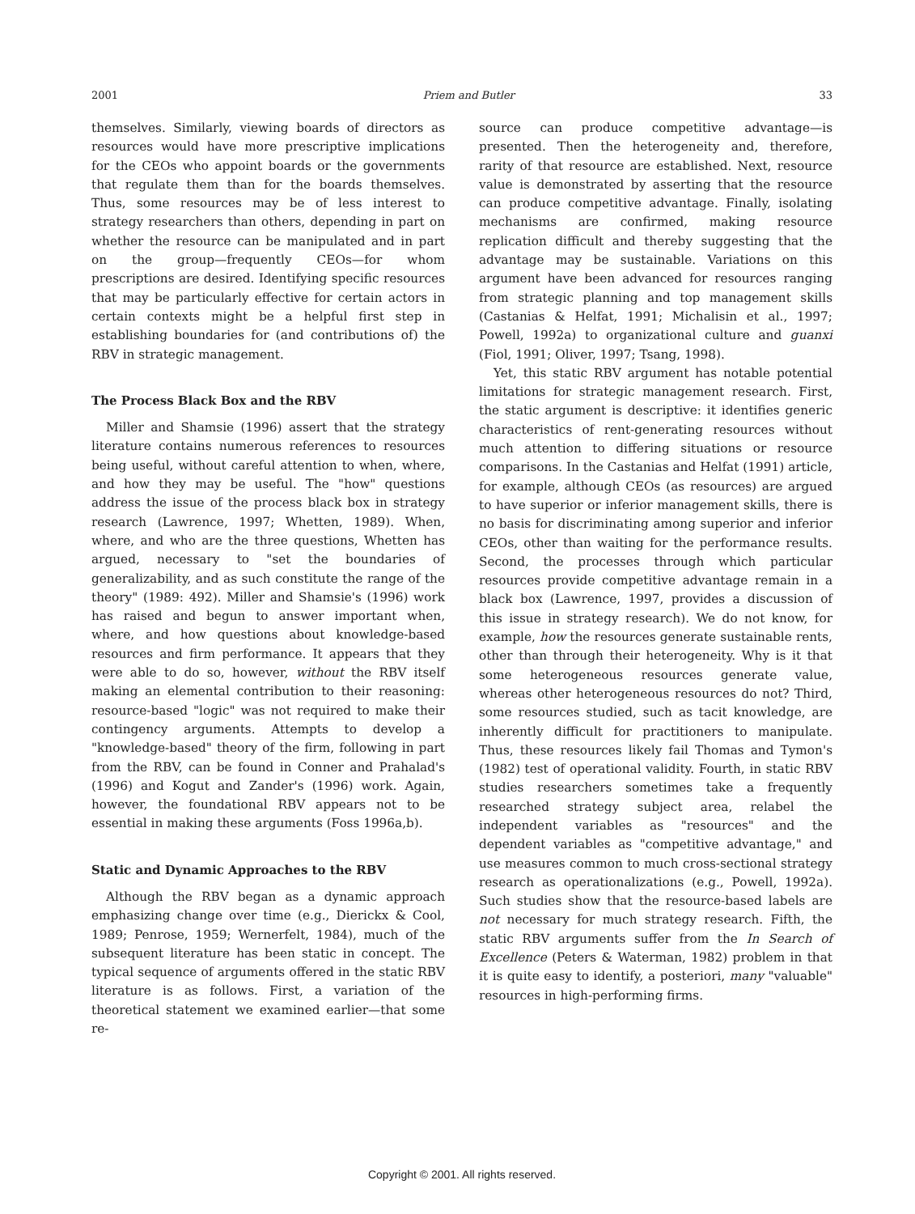2001 Priem and Butler 33
themselves. Similarly, viewing boards of directors as resources would have more prescriptive implications for the CEOs who appoint boards or the governments that regulate them than for the boards themselves. Thus, some resources may be of less interest to strategy researchers than others, depending in part on whether the resource can be manipulated and in part on the group—frequently CEOs—for whom prescriptions are desired. Identifying specific resources that may be particularly effective for certain actors in certain contexts might be a helpful first step in establishing boundaries for (and contributions of) the RBV in strategic management.
The Process Black Box and the RBV
Miller and Shamsie (1996) assert that the strategy literature contains numerous references to resources being useful, without careful attention to when, where, and how they may be useful. The "how" questions address the issue of the process black box in strategy research (Lawrence, 1997; Whetten, 1989). When, where, and who are the three questions, Whetten has argued, necessary to "set the boundaries of generalizability, and as such constitute the range of the theory" (1989: 492). Miller and Shamsie's (1996) work has raised and begun to answer important when, where, and how questions about knowledge-based resources and firm performance. It appears that they were able to do so, however, without the RBV itself making an elemental contribution to their reasoning: resource-based "logic" was not required to make their contingency arguments. Attempts to develop a "knowledge-based" theory of the firm, following in part from the RBV, can be found in Conner and Prahalad's (1996) and Kogut and Zander's (1996) work. Again, however, the foundational RBV appears not to be essential in making these arguments (Foss 1996a,b).
Static and Dynamic Approaches to the RBV
Although the RBV began as a dynamic approach emphasizing change over time (e.g., Dierickx & Cool, 1989; Penrose, 1959; Wernerfelt, 1984), much of the subsequent literature has been static in concept. The typical sequence of arguments offered in the static RBV literature is as follows. First, a variation of the theoretical statement we examined earlier—that some re-
source can produce competitive advantage—is presented. Then the heterogeneity and, therefore, rarity of that resource are established. Next, resource value is demonstrated by asserting that the resource can produce competitive advantage. Finally, isolating mechanisms are confirmed, making resource replication difficult and thereby suggesting that the advantage may be sustainable. Variations on this argument have been advanced for resources ranging from strategic planning and top management skills (Castanias & Helfat, 1991; Michalisin et al., 1997; Powell, 1992a) to organizational culture and guanxi (Fiol, 1991; Oliver, 1997; Tsang, 1998).
Yet, this static RBV argument has notable potential limitations for strategic management research. First, the static argument is descriptive: it identifies generic characteristics of rent-generating resources without much attention to differing situations or resource comparisons. In the Castanias and Helfat (1991) article, for example, although CEOs (as resources) are argued to have superior or inferior management skills, there is no basis for discriminating among superior and inferior CEOs, other than waiting for the performance results. Second, the processes through which particular resources provide competitive advantage remain in a black box (Lawrence, 1997, provides a discussion of this issue in strategy research). We do not know, for example, how the resources generate sustainable rents, other than through their heterogeneity. Why is it that some heterogeneous resources generate value, whereas other heterogeneous resources do not? Third, some resources studied, such as tacit knowledge, are inherently difficult for practitioners to manipulate. Thus, these resources likely fail Thomas and Tymon's (1982) test of operational validity. Fourth, in static RBV studies researchers sometimes take a frequently researched strategy subject area, relabel the independent variables as "resources" and the dependent variables as "competitive advantage," and use measures common to much cross-sectional strategy research as operationalizations (e.g., Powell, 1992a). Such studies show that the resource-based labels are not necessary for much strategy research. Fifth, the static RBV arguments suffer from the In Search of Excellence (Peters & Waterman, 1982) problem in that it is quite easy to identify, a posteriori, many "valuable" resources in high-performing firms.
Copyright © 2001. All rights reserved.